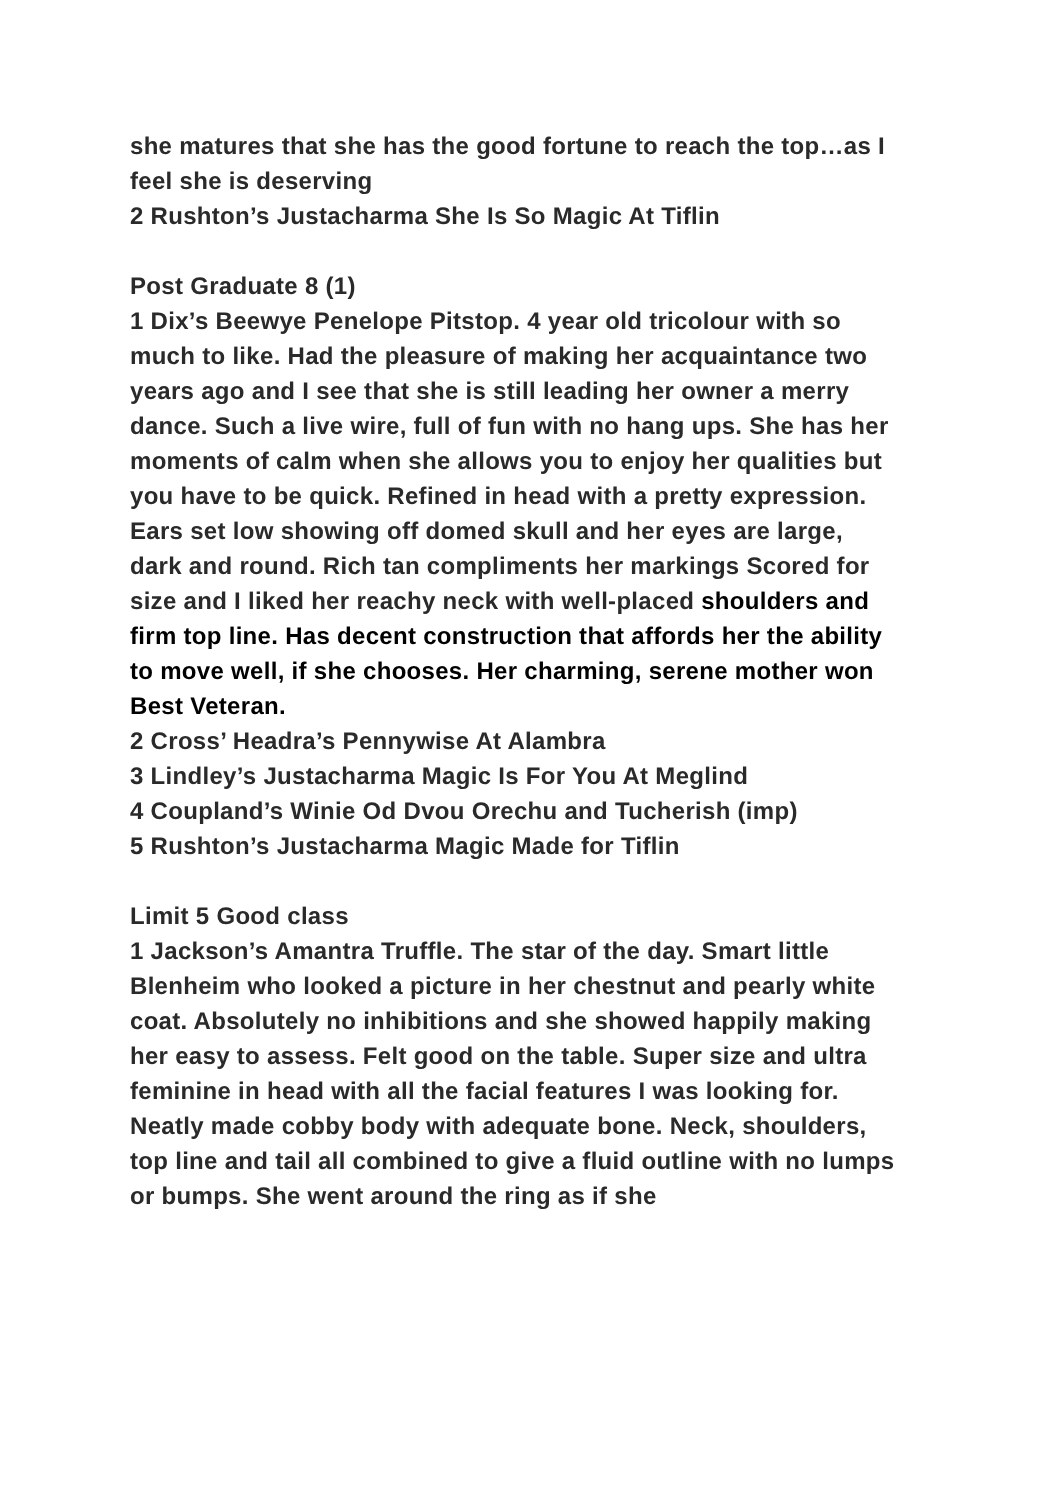she matures that she has the good fortune to reach the top…as I feel she is deserving
2 Rushton’s Justacharma She Is So Magic At Tiflin
Post Graduate 8 (1)
1 Dix’s Beewye Penelope Pitstop. 4 year old tricolour with so much to like. Had the pleasure of making her acquaintance two years ago and I see that she is still leading her owner a merry dance. Such a live wire, full of fun with no hang ups. She has her moments of calm when she allows you to enjoy her qualities but you have to be quick. Refined in head with a pretty expression. Ears set low showing off domed skull and her eyes are large, dark and round. Rich tan compliments her markings Scored for size and I liked her reachy neck with well-placed shoulders and firm top line. Has decent construction that affords her the ability to move well, if she chooses. Her charming, serene mother won Best Veteran.
2 Cross’ Headra’s Pennywise At Alambra
3 Lindley’s Justacharma Magic Is For You At Meglind
4 Coupland’s Winie Od Dvou Orechu and Tucherish (imp)
5 Rushton’s Justacharma Magic Made for Tiflin
Limit 5 Good class
1 Jackson’s Amantra Truffle. The star of the day. Smart little Blenheim who looked a picture in her chestnut and pearly white coat. Absolutely no inhibitions and she showed happily making her easy to assess. Felt good on the table. Super size and ultra feminine in head with all the facial features I was looking for. Neatly made cobby body with adequate bone. Neck, shoulders, top line and tail all combined to give a fluid outline with no lumps or bumps. She went around the ring as if she